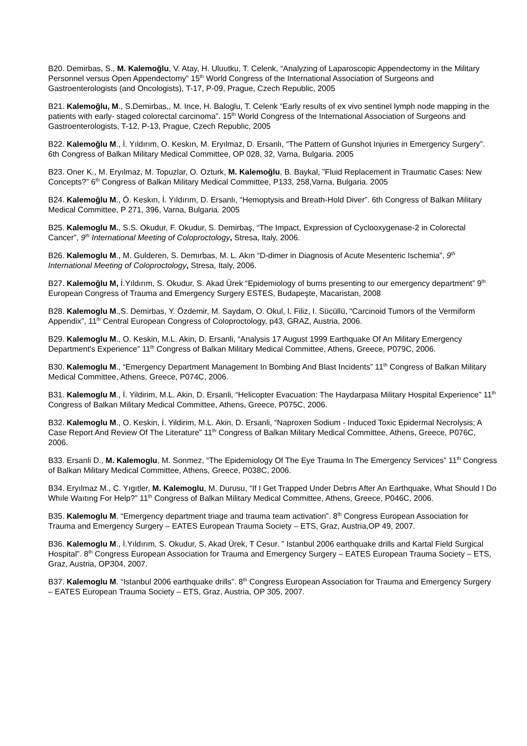B20. Demirbas, S., M. Kalemoğlu, V. Atay, H. Uluutku, T. Celenk, “Analyzing of Laparoscopic Appendectomy in the Military Personnel versus Open Appendectomy” 15<sup>th</sup> World Congress of the International Association of Surgeons and Gastroenterologists (and Oncologists), T-17, P-09, Prague, Czech Republic, 2005
B21. Kalemoğlu, M., S.Demirbas,, M. Ince, H. Baloglu, T. Celenk “Early results of ex vivo sentinel lymph node mapping in the patients with early- staged colorectal carcinoma”. 15<sup>th</sup> World Congress of the International Association of Surgeons and Gastroenterologists, T-12, P-13, Prague, Czech Republic, 2005
B22. Kalemoğlu M., İ. Yıldırım, O. Keskın, M. Eryılmaz, D. Ersanlı, “The Pattern of Gunshot Injuries in Emergency Surgery”. 6th Congress of Balkan Military Medical Committee, OP 028, 32, Varna, Bulgaria. 2005
B23. Oner K., M. Eryılmaz, M. Topuzlar, O. Ozturk, M. Kalemoğlu, B. Baykal, ”Fluid Replacement in Traumatic Cases: New Concepts?” 6<sup>th</sup> Congress of Balkan Military Medical Committee, P133, 258,Varna, Bulgaria. 2005
B24. Kalemoğlu M., Ö. Keskın, İ. Yıldırım, D. Ersanlı, “Hemoptysis and Breath-Hold Diver”. 6th Congress of Balkan Military Medical Committee, P 271, 396, Varna, Bulgaria. 2005
B25. Kalemoglu M., S.S. Okudur, F. Okudur, S. Demirbaş, “The Impact, Expression of Cyclooxygenase-2 in Colorectal Cancer”, 9<sup>th</sup> International Meeting of Coloproctology, Stresa, Italy, 2006.
B26. Kalemoglu M., M. Gulderen, S. Demırbas, M. L. Akın “D-dimer in Diagnosis of Acute Mesenteric Ischemia”, 9<sup>th</sup> International Meeting of Coloproctology, Stresa, Italy, 2006.
B27. Kalemoğlu M, İ.Yıldırım, S. Okudur, S. Akad Ürek “Epidemiology of burns presenting to our emergency department” 9<sup>th</sup> European Congress of Trauma and Emergency Surgery ESTES, Budapeşte, Macaristan, 2008
B28. Kalemoglu M.,S. Demirbas, Y. Özdemir, M. Saydam, O. Okul, I. Filiz, I. Sücüllü, “Carcinoid Tumors of the Vermiform Appendix”, 11<sup>th</sup> Central European Congress of Coloproctology, p43, GRAZ, Austria, 2006.
B29. Kalemoglu M., O. Keskin, M.L. Akin, D. Ersanli, “Analysis 17 August 1999 Earthquake Of An Military Emergency Department's Experience” 11<sup>th</sup> Congress of Balkan Military Medical Committee, Athens, Greece, P079C, 2006.
B30. Kalemoglu M., “Emergency Department Management In Bombing And Blast Incidents” 11<sup>th</sup> Congress of Balkan Military Medical Committee, Athens, Greece, P074C, 2006.
B31. Kalemoglu M., İ. Yildirim, M.L. Akin, D. Ersanli, “Helicopter Evacuation: The Haydarpasa Military Hospital Experience” 11<sup>th</sup> Congress of Balkan Military Medical Committee, Athens, Greece, P075C, 2006.
B32. Kalemoglu M., O. Keskin, İ. Yildirim, M.L. Akin, D. Ersanli, “Naproxen Sodium - Induced Toxic Epidermal Necrolysis; A Case Report And Review Of The Literature” 11<sup>th</sup> Congress of Balkan Military Medical Committee, Athens, Greece, P076C, 2006.
B33. Ersanli D., M. Kalemoglu, M. Sonmez, “The Epidemiology Of The Eye Trauma In The Emergency Services” 11<sup>th</sup> Congress of Balkan Military Medical Committee, Athens, Greece, P038C, 2006.
B34. Eryılmaz M., C. Yıgıtler, M. Kalemoglu, M. Durusu, “If I Get Trapped Under Debrıs After An Earthquake, What Should I Do Whıle Waıtıng For Help?” 11<sup>th</sup> Congress of Balkan Military Medical Committee, Athens, Greece, P046C, 2006.
B35. Kalemoglu M. “Emergency department triage and trauma team activation”. 8<sup>th</sup> Congress European Association for Trauma and Emergency Surgery – EATES European Trauma Society – ETS, Graz, Austria,OP 49, 2007.
B36. Kalemoglu M., İ.Yıldırım, S. Okudur, S. Akad Ürek, T Cesur. ” Istanbul 2006 earthquake drills and Kartal Field Surgical Hospital”. 8<sup>th</sup> Congress European Association for Trauma and Emergency Surgery – EATES European Trauma Society – ETS, Graz, Austria, OP304, 2007.
B37. Kalemoglu M. “Istanbul 2006 earthquake drills”. 8<sup>th</sup> Congress European Association for Trauma and Emergency Surgery – EATES European Trauma Society – ETS, Graz, Austria, OP 305, 2007.